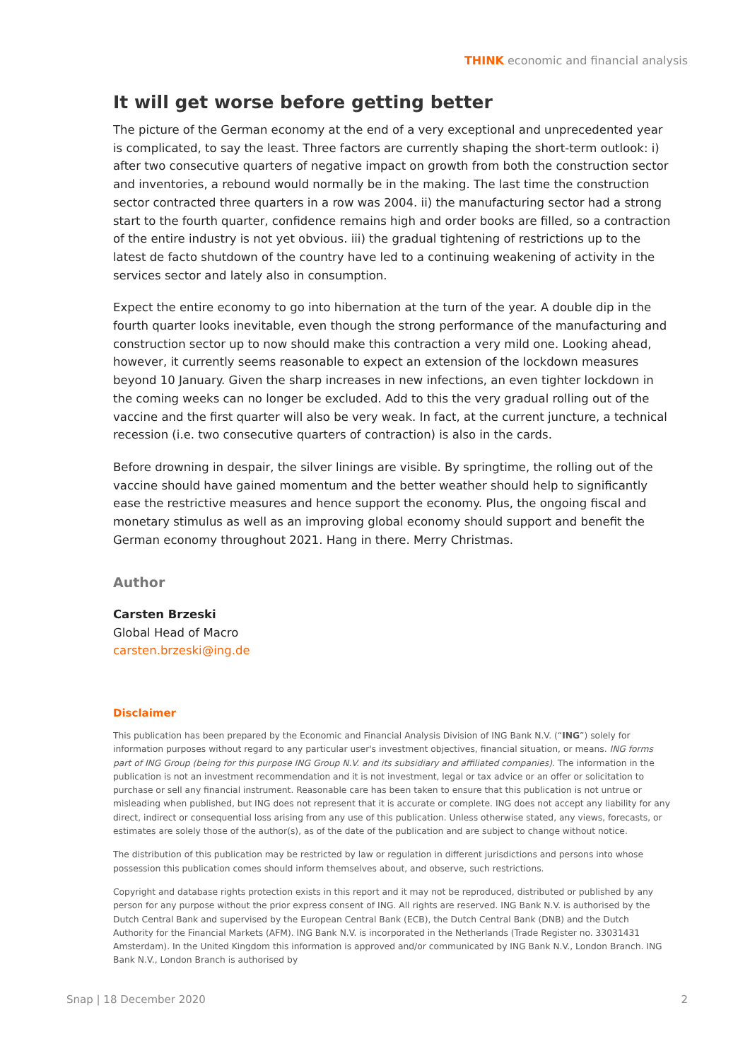THINK economic and financial analysis
It will get worse before getting better
The picture of the German economy at the end of a very exceptional and unprecedented year is complicated, to say the least. Three factors are currently shaping the short-term outlook: i) after two consecutive quarters of negative impact on growth from both the construction sector and inventories, a rebound would normally be in the making. The last time the construction sector contracted three quarters in a row was 2004. ii) the manufacturing sector had a strong start to the fourth quarter, confidence remains high and order books are filled, so a contraction of the entire industry is not yet obvious. iii) the gradual tightening of restrictions up to the latest de facto shutdown of the country have led to a continuing weakening of activity in the services sector and lately also in consumption.
Expect the entire economy to go into hibernation at the turn of the year. A double dip in the fourth quarter looks inevitable, even though the strong performance of the manufacturing and construction sector up to now should make this contraction a very mild one. Looking ahead, however, it currently seems reasonable to expect an extension of the lockdown measures beyond 10 January. Given the sharp increases in new infections, an even tighter lockdown in the coming weeks can no longer be excluded. Add to this the very gradual rolling out of the vaccine and the first quarter will also be very weak. In fact, at the current juncture, a technical recession (i.e. two consecutive quarters of contraction) is also in the cards.
Before drowning in despair, the silver linings are visible. By springtime, the rolling out of the vaccine should have gained momentum and the better weather should help to significantly ease the restrictive measures and hence support the economy. Plus, the ongoing fiscal and monetary stimulus as well as an improving global economy should support and benefit the German economy throughout 2021. Hang in there. Merry Christmas.
Author
Carsten Brzeski
Global Head of Macro
carsten.brzeski@ing.de
Disclaimer
This publication has been prepared by the Economic and Financial Analysis Division of ING Bank N.V. (“ING”) solely for information purposes without regard to any particular user's investment objectives, financial situation, or means. ING forms part of ING Group (being for this purpose ING Group N.V. and its subsidiary and affiliated companies). The information in the publication is not an investment recommendation and it is not investment, legal or tax advice or an offer or solicitation to purchase or sell any financial instrument. Reasonable care has been taken to ensure that this publication is not untrue or misleading when published, but ING does not represent that it is accurate or complete. ING does not accept any liability for any direct, indirect or consequential loss arising from any use of this publication. Unless otherwise stated, any views, forecasts, or estimates are solely those of the author(s), as of the date of the publication and are subject to change without notice.
The distribution of this publication may be restricted by law or regulation in different jurisdictions and persons into whose possession this publication comes should inform themselves about, and observe, such restrictions.
Copyright and database rights protection exists in this report and it may not be reproduced, distributed or published by any person for any purpose without the prior express consent of ING. All rights are reserved. ING Bank N.V. is authorised by the Dutch Central Bank and supervised by the European Central Bank (ECB), the Dutch Central Bank (DNB) and the Dutch Authority for the Financial Markets (AFM). ING Bank N.V. is incorporated in the Netherlands (Trade Register no. 33031431 Amsterdam). In the United Kingdom this information is approved and/or communicated by ING Bank N.V., London Branch. ING Bank N.V., London Branch is authorised by
Snap | 18 December 2020 2